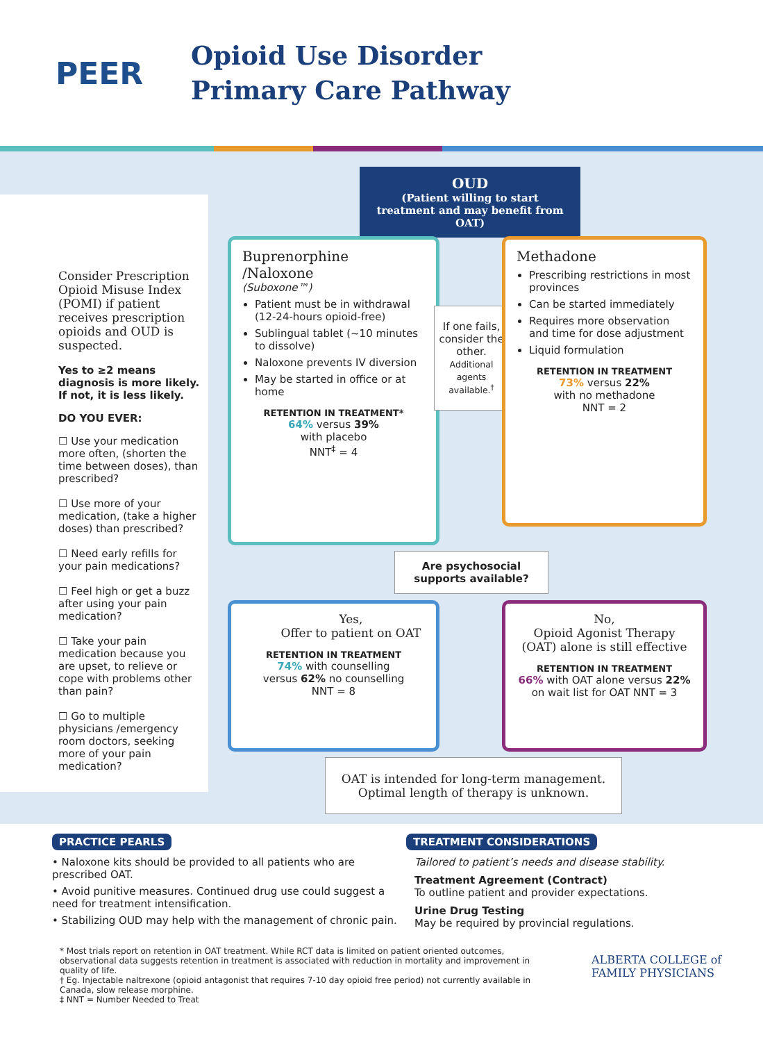PEER
Opioid Use Disorder
Primary Care Pathway
Consider Prescription Opioid Misuse Index (POMI) if patient receives prescription opioids and OUD is suspected.
Yes to ≥2 means diagnosis is more likely. If not, it is less likely.
DO YOU EVER:
☐ Use your medication more often, (shorten the time between doses), than prescribed?
☐ Use more of your medication, (take a higher doses) than prescribed?
☐ Need early refills for your pain medications?
☐ Feel high or get a buzz after using your pain medication?
☐ Take your pain medication because you are upset, to relieve or cope with problems other than pain?
☐ Go to multiple physicians /emergency room doctors, seeking more of your pain medication?
OUD
(Patient willing to start treatment and may benefit from OAT)
Buprenorphine
/Naloxone
(Suboxone™)
Patient must be in withdrawal (12-24-hours opioid-free)
Sublingual tablet (~10 minutes to dissolve)
Naloxone prevents IV diversion
May be started in office or at home
RETENTION IN TREATMENT*
64% versus 39%
with placebo
NNT<sup>‡</sup> = 4
If one fails, consider the other.
Additional agents available.<sup>†</sup>
Methadone
Prescribing restrictions in most provinces
Can be started immediately
Requires more observation and time for dose adjustment
Liquid formulation
RETENTION IN TREATMENT
73% versus 22%
with no methadone
NNT = 2
Are psychosocial supports available?
Yes,
Offer to patient on OAT
RETENTION IN TREATMENT
74% with counselling
versus 62% no counselling
NNT = 8
No,
Opioid Agonist Therapy (OAT) alone is still effective
RETENTION IN TREATMENT
66% with OAT alone versus 22% on wait list for OAT NNT = 3
OAT is intended for long-term management. Optimal length of therapy is unknown.
PRACTICE PEARLS
• Naloxone kits should be provided to all patients who are prescribed OAT.
• Avoid punitive measures. Continued drug use could suggest a need for treatment intensification.
• Stabilizing OUD may help with the management of chronic pain.
TREATMENT CONSIDERATIONS
Tailored to patient’s needs and disease stability.
Treatment Agreement (Contract)
To outline patient and provider expectations.
Urine Drug Testing
May be required by provincial regulations.
* Most trials report on retention in OAT treatment. While RCT data is limited on patient oriented outcomes, observational data suggests retention in treatment is associated with reduction in mortality and improvement in quality of life.
† Eg. Injectable naltrexone (opioid antagonist that requires 7-10 day opioid free period) not currently available in Canada, slow release morphine.
‡ NNT = Number Needed to Treat
ALBERTA COLLEGE of
FAMILY PHYSICIANS